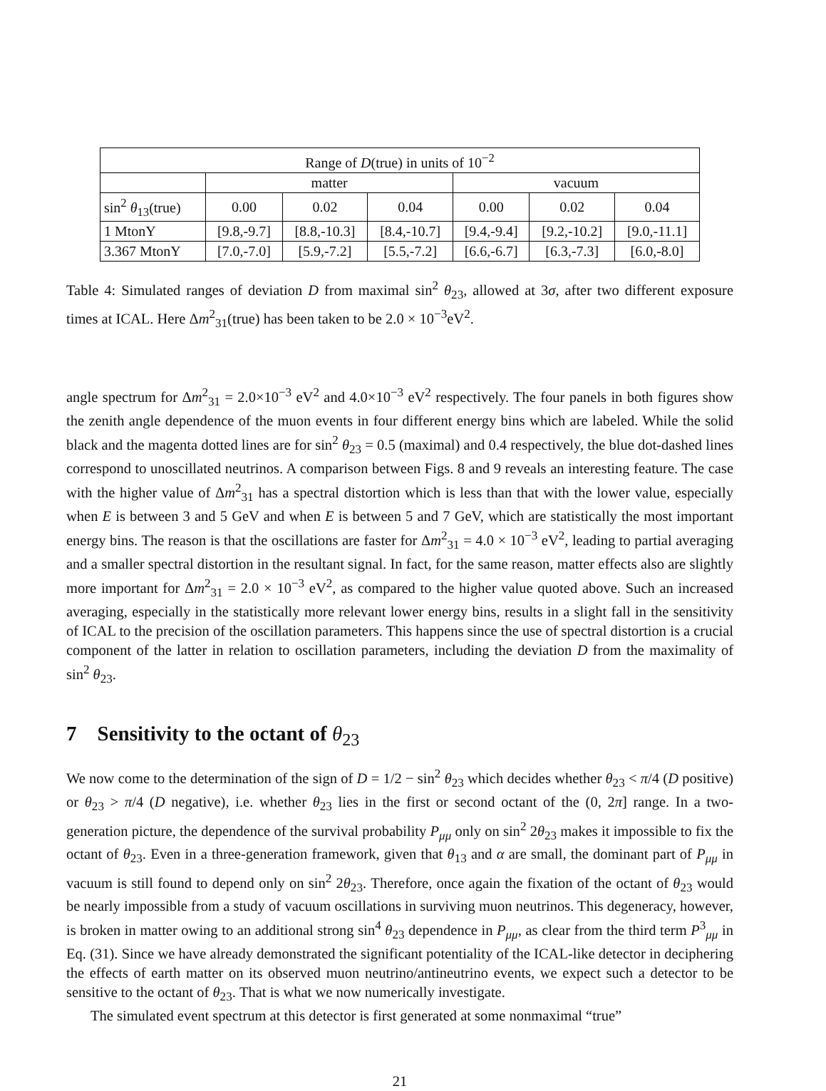| Range of D (true) in units of 10<sup>−2</sup> | | | | | | |
| --- | --- | --- | --- | --- | --- | --- |
| | matter | | | vacuum | | |
| sin<sup>2</sup> θ<sub>13</sub>(true) | 0.00 | 0.02 | 0.04 | 0.00 | 0.02 | 0.04 |
| 1 MtonY | [9.8,-9.7] | [8.8,-10.3] | [8.4,-10.7] | [9.4,-9.4] | [9.2,-10.2] | [9.0,-11.1] |
| 3.367 MtonY | [7.0,-7.0] | [5.9,-7.2] | [5.5,-7.2] | [6.6,-6.7] | [6.3,-7.3] | [6.0,-8.0] |
Table 4: Simulated ranges of deviation D from maximal sin<sup>2</sup> θ<sub>23</sub>, allowed at 3σ, after two different exposure times at ICAL. Here Δm<sup>2</sup><sub>31</sub>(true) has been taken to be 2.0 × 10<sup>−3</sup>eV<sup>2</sup>.
angle spectrum for Δm<sup>2</sup><sub>31</sub> = 2.0×10<sup>−3</sup> eV<sup>2</sup> and 4.0×10<sup>−3</sup> eV<sup>2</sup> respectively. The four panels in both figures show the zenith angle dependence of the muon events in four different energy bins which are labeled. While the solid black and the magenta dotted lines are for sin<sup>2</sup> θ<sub>23</sub> = 0.5 (maximal) and 0.4 respectively, the blue dot-dashed lines correspond to unoscillated neutrinos. A comparison between Figs. 8 and 9 reveals an interesting feature. The case with the higher value of Δm<sup>2</sup><sub>31</sub> has a spectral distortion which is less than that with the lower value, especially when E is between 3 and 5 GeV and when E is between 5 and 7 GeV, which are statistically the most important energy bins. The reason is that the oscillations are faster for Δm<sup>2</sup><sub>31</sub> = 4.0 × 10<sup>−3</sup> eV<sup>2</sup>, leading to partial averaging and a smaller spectral distortion in the resultant signal. In fact, for the same reason, matter effects also are slightly more important for Δm<sup>2</sup><sub>31</sub> = 2.0 × 10<sup>−3</sup> eV<sup>2</sup>, as compared to the higher value quoted above. Such an increased averaging, especially in the statistically more relevant lower energy bins, results in a slight fall in the sensitivity of ICAL to the precision of the oscillation parameters. This happens since the use of spectral distortion is a crucial component of the latter in relation to oscillation parameters, including the deviation D from the maximality of sin<sup>2</sup> θ<sub>23</sub>.
7 Sensitivity to the octant of θ<sub>23</sub>
We now come to the determination of the sign of D = 1/2 − sin<sup>2</sup> θ<sub>23</sub> which decides whether θ<sub>23</sub> < π/4 (D positive) or θ<sub>23</sub> > π/4 (D negative), i.e. whether θ<sub>23</sub> lies in the first or second octant of the (0, 2π] range. In a two-generation picture, the dependence of the survival probability P<sub>μμ</sub> only on sin<sup>2</sup> 2θ<sub>23</sub> makes it impossible to fix the octant of θ<sub>23</sub>. Even in a three-generation framework, given that θ<sub>13</sub> and α are small, the dominant part of P<sub>μμ</sub> in vacuum is still found to depend only on sin<sup>2</sup> 2θ<sub>23</sub>. Therefore, once again the fixation of the octant of θ<sub>23</sub> would be nearly impossible from a study of vacuum oscillations in surviving muon neutrinos. This degeneracy, however, is broken in matter owing to an additional strong sin<sup>4</sup> θ<sub>23</sub> dependence in P<sub>μμ</sub>, as clear from the third term P<sup>3</sup><sub>μμ</sub> in Eq. (31). Since we have already demonstrated the significant potentiality of the ICAL-like detector in deciphering the effects of earth matter on its observed muon neutrino/antineutrino events, we expect such a detector to be sensitive to the octant of θ<sub>23</sub>. That is what we now numerically investigate.
The simulated event spectrum at this detector is first generated at some nonmaximal “true”
21